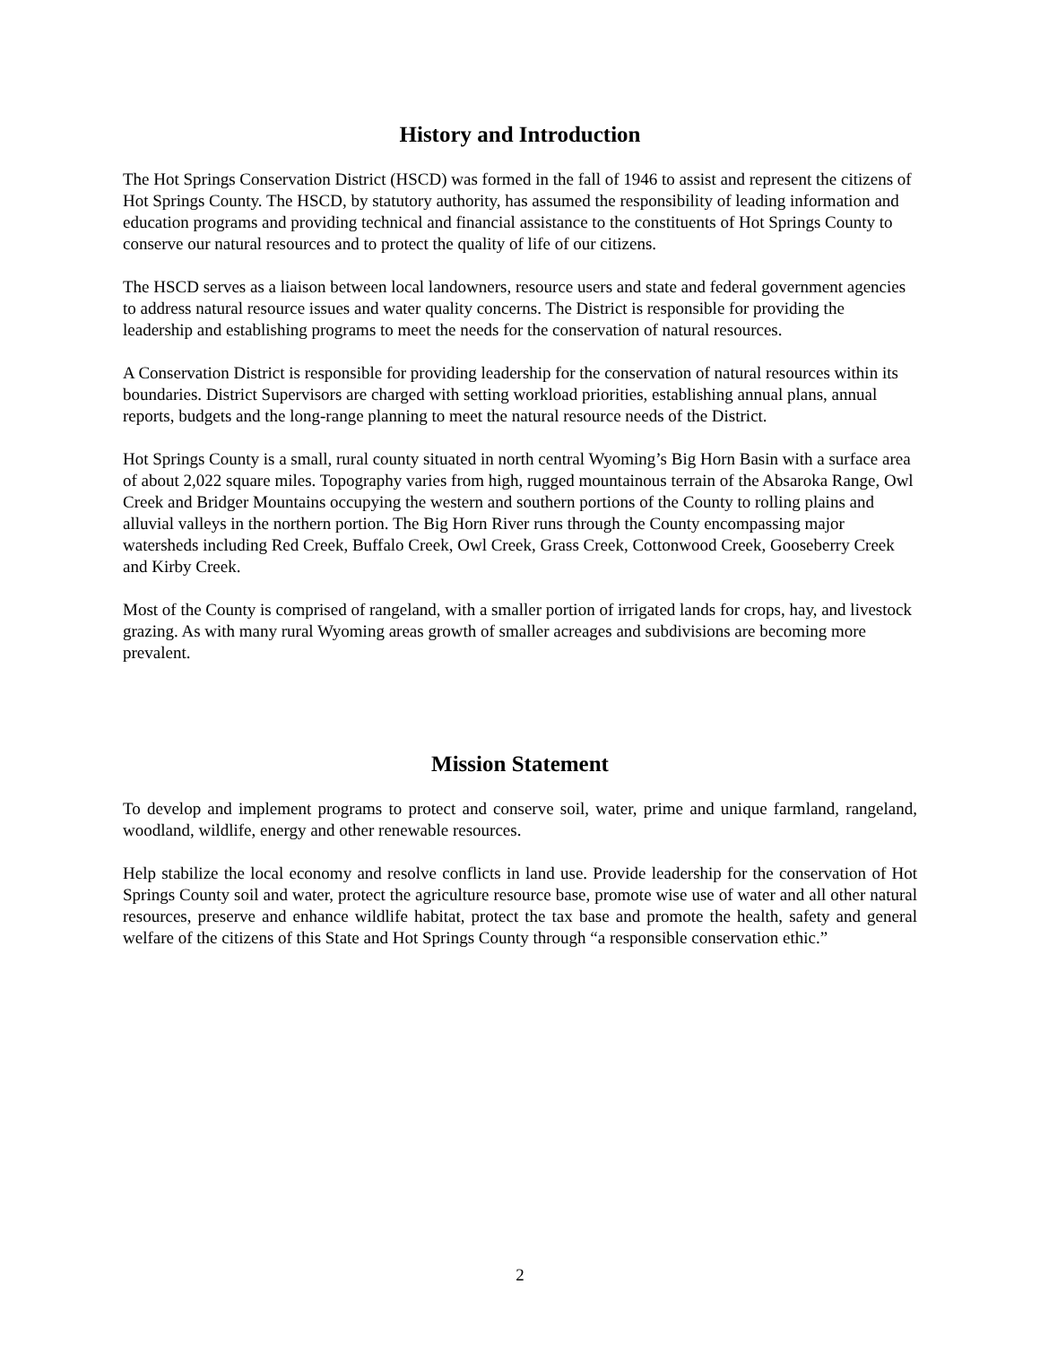History and Introduction
The Hot Springs Conservation District (HSCD) was formed in the fall of 1946 to assist and represent the citizens of Hot Springs County. The HSCD, by statutory authority, has assumed the responsibility of leading information and education programs and providing technical and financial assistance to the constituents of Hot Springs County to conserve our natural resources and to protect the quality of life of our citizens.
The HSCD serves as a liaison between local landowners, resource users and state and federal government agencies to address natural resource issues and water quality concerns. The District is responsible for providing the leadership and establishing programs to meet the needs for the conservation of natural resources.
A Conservation District is responsible for providing leadership for the conservation of natural resources within its boundaries. District Supervisors are charged with setting workload priorities, establishing annual plans, annual reports, budgets and the long-range planning to meet the natural resource needs of the District.
Hot Springs County is a small, rural county situated in north central Wyoming’s Big Horn Basin with a surface area of about 2,022 square miles. Topography varies from high, rugged mountainous terrain of the Absaroka Range, Owl Creek and Bridger Mountains occupying the western and southern portions of the County to rolling plains and alluvial valleys in the northern portion. The Big Horn River runs through the County encompassing major watersheds including Red Creek, Buffalo Creek, Owl Creek, Grass Creek, Cottonwood Creek, Gooseberry Creek and Kirby Creek.
Most of the County is comprised of rangeland, with a smaller portion of irrigated lands for crops, hay, and livestock grazing. As with many rural Wyoming areas growth of smaller acreages and subdivisions are becoming more prevalent.
Mission Statement
To develop and implement programs to protect and conserve soil, water, prime and unique farmland, rangeland, woodland, wildlife, energy and other renewable resources.
Help stabilize the local economy and resolve conflicts in land use. Provide leadership for the conservation of Hot Springs County soil and water, protect the agriculture resource base, promote wise use of water and all other natural resources, preserve and enhance wildlife habitat, protect the tax base and promote the health, safety and general welfare of the citizens of this State and Hot Springs County through “a responsible conservation ethic.”
2